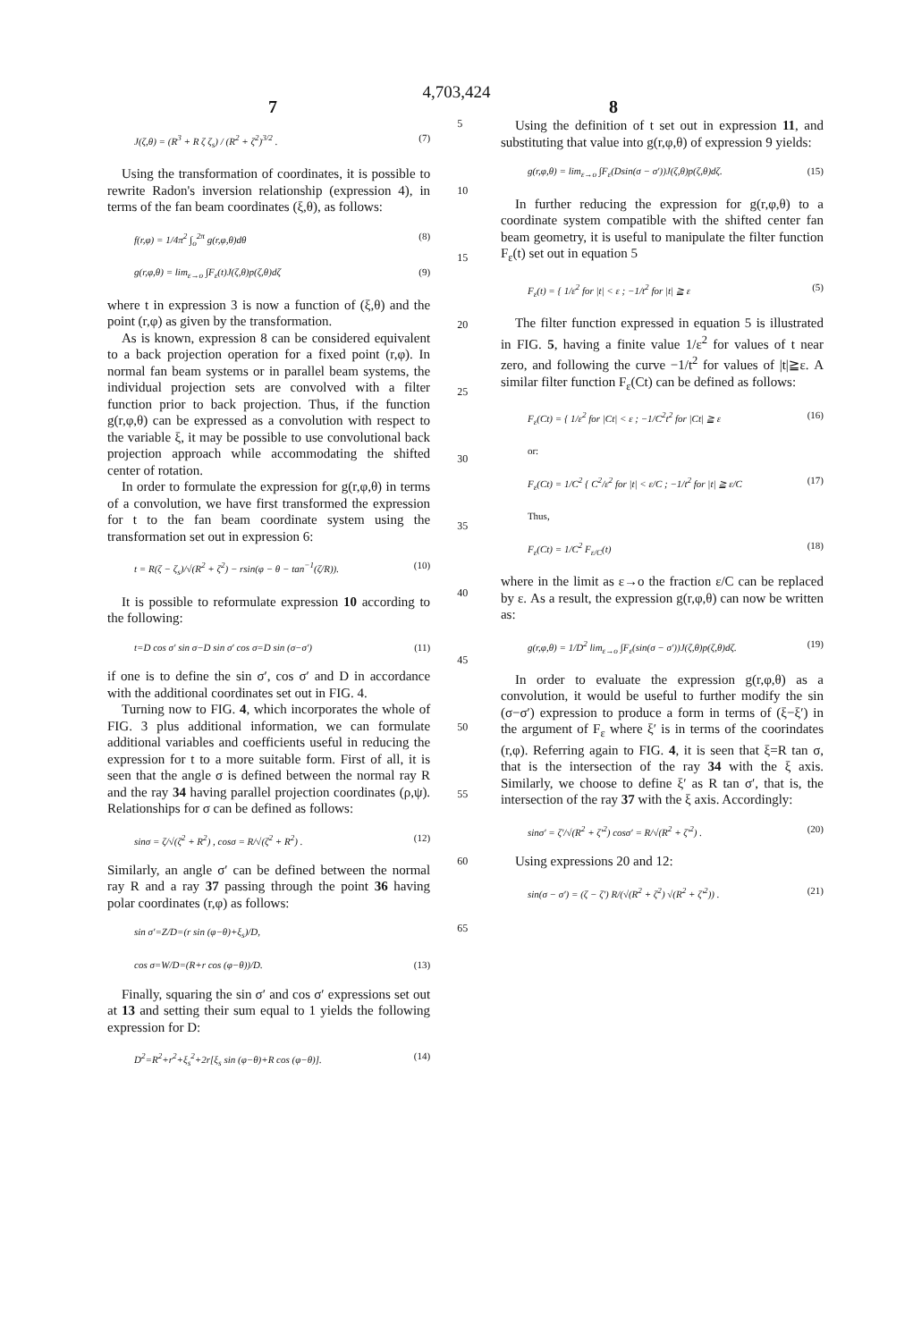4,703,424
7 8
J(ζ,θ) = (R<sup>3</sup> + R ζ ζ<sub>s</sub>) / (R<sup>2</sup> + ζ<sup>2</sup>)<sup>3/2</sup> . (7)
Using the transformation of coordinates, it is possible to rewrite Radon's inversion relationship (expression 4), in terms of the fan beam coordinates (ξ,θ), as follows:
f(r,φ) = 1/4π<sup>2</sup> ∫<sub>o</sub><sup>2π</sup> g(r,φ,θ)dθ (8)
g(r,φ,θ) = lim<sub>ε→o</sub> ∫F<sub>ε</sub>(t)J(ζ,θ)p(ζ,θ)dζ (9)
where t in expression 3 is now a function of (ξ,θ) and the point (r,φ) as given by the transformation.
As is known, expression 8 can be considered equivalent to a back projection operation for a fixed point (r,φ). In normal fan beam systems or in parallel beam systems, the individual projection sets are convolved with a filter function prior to back projection. Thus, if the function g(r,φ,θ) can be expressed as a convolution with respect to the variable ξ, it may be possible to use convolutional back projection approach while accommodating the shifted center of rotation.
In order to formulate the expression for g(r,φ,θ) in terms of a convolution, we have first transformed the expression for t to the fan beam coordinate system using the transformation set out in expression 6:
t = R(ζ − ζ<sub>s</sub>)/√(R<sup>2</sup> + ζ<sup>2</sup>) − rsin(φ − θ − tan<sup>−1</sup>(ζ/R)). (10)
It is possible to reformulate expression 10 according to the following:
t=D cos σ′ sin σ−D sin σ′ cos σ=D sin (σ−σ′) (11)
if one is to define the sin σ′, cos σ′ and D in accordance with the additional coordinates set out in FIG. 4.
Turning now to FIG. 4, which incorporates the whole of FIG. 3 plus additional information, we can formulate additional variables and coefficients useful in reducing the expression for t to a more suitable form. First of all, it is seen that the angle σ is defined between the normal ray R and the ray 34 having parallel projection coordinates (ρ,ψ). Relationships for σ can be defined as follows:
sinσ = ζ/√(ζ<sup>2</sup> + R<sup>2</sup>) , cosσ = R/√(ζ<sup>2</sup> + R<sup>2</sup>) . (12)
Similarly, an angle σ′ can be defined between the normal ray R and a ray 37 passing through the point 36 having polar coordinates (r,φ) as follows:
sin σ′=Z/D=(r sin (φ−θ)+ξ<sub>s</sub>)/D,
cos σ=W/D=(R+r cos (φ−θ))/D. (13)
Finally, squaring the sin σ′ and cos σ′ expressions set out at 13 and setting their sum equal to 1 yields the following expression for D:
D<sup>2</sup>=R<sup>2</sup>+r<sup>2</sup>+ξ<sub>s</sub><sup>2</sup>+2r[ξ<sub>s</sub> sin (φ−θ)+R cos (φ−θ)]. (14)
5
10
15
20
25
30
35
40
45
50
55
60
65
Using the definition of t set out in expression 11, and substituting that value into g(r,φ,θ) of expression 9 yields:
g(r,φ,θ) = lim<sub>ε→o</sub> ∫F<sub>ε</sub>(Dsin(σ − σ′))J(ζ,θ)p(ζ,θ)dζ. (15)
In further reducing the expression for g(r,φ,θ) to a coordinate system compatible with the shifted center fan beam geometry, it is useful to manipulate the filter function F<sub>ε</sub>(t) set out in equation 5
F<sub>ε</sub>(t) = { 1/ε<sup>2</sup> for |t| < ε ; −1/t<sup>2</sup> for |t| ≧ ε (5)
The filter function expressed in equation 5 is illustrated in FIG. 5, having a finite value 1/ε<sup>2</sup> for values of t near zero, and following the curve −1/t<sup>2</sup> for values of |t|≧ε. A similar filter function F<sub>ε</sub>(Ct) can be defined as follows:
F<sub>ε</sub>(Ct) = { 1/ε<sup>2</sup> for |Ct| < ε ; −1/C<sup>2</sup>t<sup>2</sup> for |Ct| ≧ ε (16)
or:
F<sub>ε</sub>(Ct) = 1/C<sup>2</sup> { C<sup>2</sup>/ε<sup>2</sup> for |t| < ε/C ; −1/t<sup>2</sup> for |t| ≧ ε/C (17)
Thus,
F<sub>ε</sub>(Ct) = 1/C<sup>2</sup> F<sub>ε/C</sub>(t) (18)
where in the limit as ε→o the fraction ε/C can be replaced by ε. As a result, the expression g(r,φ,θ) can now be written as:
g(r,φ,θ) = 1/D<sup>2</sup> lim<sub>ε→o</sub> ∫F<sub>ε</sub>(sin(σ − σ′))J(ζ,θ)p(ζ,θ)dζ. (19)
In order to evaluate the expression g(r,φ,θ) as a convolution, it would be useful to further modify the sin (σ−σ′) expression to produce a form in terms of (ξ−ξ′) in the argument of F<sub>ε</sub> where ξ′ is in terms of the coorindates (r,φ). Referring again to FIG. 4, it is seen that ξ=R tan σ, that is the intersection of the ray 34 with the ξ axis. Similarly, we choose to define ξ′ as R tan σ′, that is, the intersection of the ray 37 with the ξ axis. Accordingly:
sinσ′ = ζ′/√(R<sup>2</sup> + ζ′<sup>2</sup>) cosσ′ = R/√(R<sup>2</sup> + ζ′<sup>2</sup>) . (20)
Using expressions 20 and 12:
sin(σ − σ′) = (ζ − ζ′) R/(√(R<sup>2</sup> + ζ<sup>2</sup>) √(R<sup>2</sup> + ζ′<sup>2</sup>)) . (21)